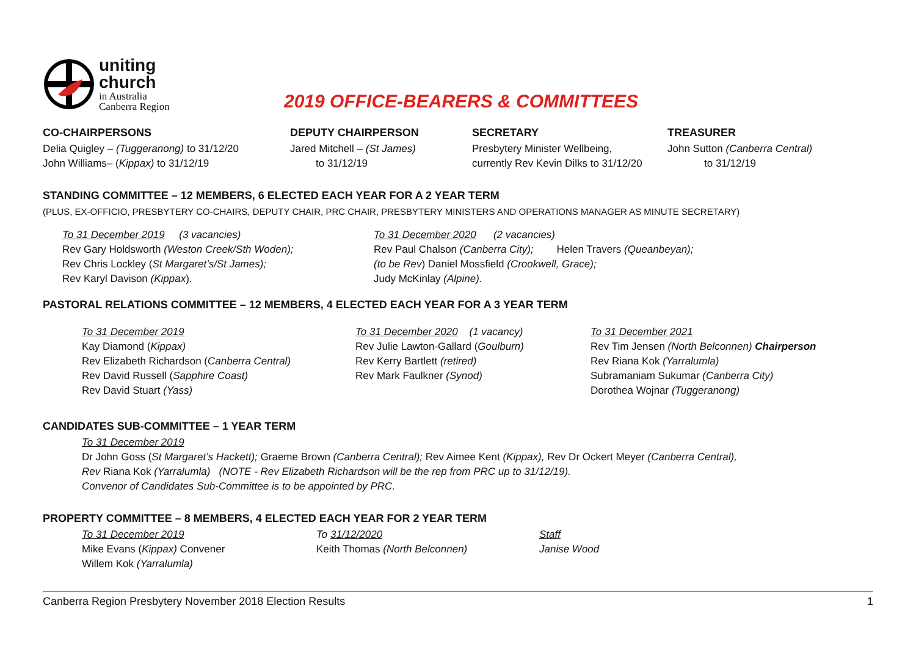uniting
church
in Australia
Canberra Region
2019 OFFICE-BEARERS & COMMITTEES
CO-CHAIRPERSONS
Delia Quigley – (Tuggeranong) to 31/12/20
John Williams– (Kippax) to 31/12/19
DEPUTY CHAIRPERSON
Jared Mitchell – (St James)
to 31/12/19
SECRETARY
Presbytery Minister Wellbeing,
currently Rev Kevin Dilks to 31/12/20
TREASURER
John Sutton (Canberra Central)
to 31/12/19
STANDING COMMITTEE – 12 MEMBERS, 6 ELECTED EACH YEAR FOR A 2 YEAR TERM
(PLUS, EX-OFFICIO, PRESBYTERY CO-CHAIRS, DEPUTY CHAIR, PRC CHAIR, PRESBYTERY MINISTERS AND OPERATIONS MANAGER AS MINUTE SECRETARY)
To 31 December 2019 (3 vacancies)
Rev Gary Holdsworth (Weston Creek/Sth Woden);
Rev Chris Lockley (St Margaret’s/St James);
Rev Karyl Davison (Kippax).
To 31 December 2020 (2 vacancies)
Rev Paul Chalson (Canberra City); Helen Travers (Queanbeyan);
(to be Rev) Daniel Mossfield (Crookwell, Grace);
Judy McKinlay (Alpine).
PASTORAL RELATIONS COMMITTEE – 12 MEMBERS, 4 ELECTED EACH YEAR FOR A 3 YEAR TERM
To 31 December 2019
Kay Diamond (Kippax)
Rev Elizabeth Richardson (Canberra Central)
Rev David Russell (Sapphire Coast)
Rev David Stuart (Yass)
To 31 December 2020 (1 vacancy)
Rev Julie Lawton-Gallard (Goulburn)
Rev Kerry Bartlett (retired)
Rev Mark Faulkner (Synod)
To 31 December 2021
Rev Tim Jensen (North Belconnen) Chairperson
Rev Riana Kok (Yarralumla)
Subramaniam Sukumar (Canberra City)
Dorothea Wojnar (Tuggeranong)
CANDIDATES SUB-COMMITTEE – 1 YEAR TERM
To 31 December 2019
Dr John Goss (St Margaret’s Hackett); Graeme Brown (Canberra Central); Rev Aimee Kent (Kippax), Rev Dr Ockert Meyer (Canberra Central),
Rev Riana Kok (Yarralumla) (NOTE - Rev Elizabeth Richardson will be the rep from PRC up to 31/12/19).
Convenor of Candidates Sub-Committee is to be appointed by PRC.
PROPERTY COMMITTEE – 8 MEMBERS, 4 ELECTED EACH YEAR FOR 2 YEAR TERM
To 31 December 2019
Mike Evans (Kippax) Convener
Willem Kok (Yarralumla)
To 31/12/2020
Keith Thomas (North Belconnen)
Staff
Janise Wood
Canberra Region Presbytery November 2018 Election Results 1